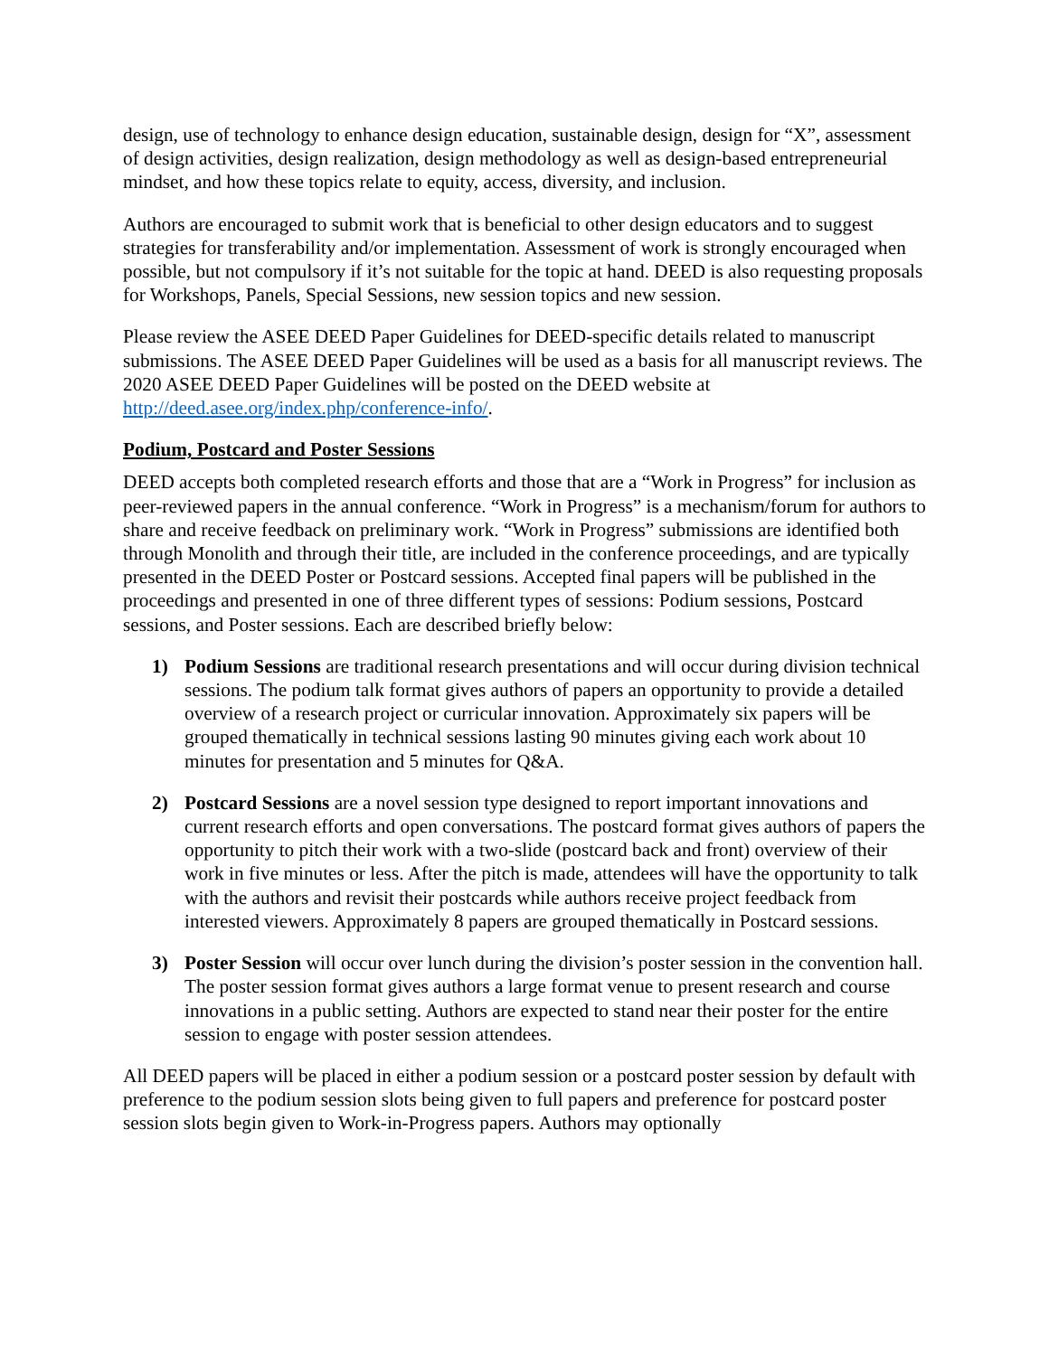design, use of technology to enhance design education, sustainable design, design for “X”, assessment of design activities, design realization, design methodology as well as design-based entrepreneurial mindset, and how these topics relate to equity, access, diversity, and inclusion.
Authors are encouraged to submit work that is beneficial to other design educators and to suggest strategies for transferability and/or implementation. Assessment of work is strongly encouraged when possible, but not compulsory if it’s not suitable for the topic at hand. DEED is also requesting proposals for Workshops, Panels, Special Sessions, new session topics and new session.
Please review the ASEE DEED Paper Guidelines for DEED-specific details related to manuscript submissions. The ASEE DEED Paper Guidelines will be used as a basis for all manuscript reviews. The 2020 ASEE DEED Paper Guidelines will be posted on the DEED website at http://deed.asee.org/index.php/conference-info/.
Podium, Postcard and Poster Sessions
DEED accepts both completed research efforts and those that are a “Work in Progress” for inclusion as peer-reviewed papers in the annual conference. “Work in Progress” is a mechanism/forum for authors to share and receive feedback on preliminary work. “Work in Progress” submissions are identified both through Monolith and through their title, are included in the conference proceedings, and are typically presented in the DEED Poster or Postcard sessions. Accepted final papers will be published in the proceedings and presented in one of three different types of sessions: Podium sessions, Postcard sessions, and Poster sessions. Each are described briefly below:
1) Podium Sessions are traditional research presentations and will occur during division technical sessions. The podium talk format gives authors of papers an opportunity to provide a detailed overview of a research project or curricular innovation. Approximately six papers will be grouped thematically in technical sessions lasting 90 minutes giving each work about 10 minutes for presentation and 5 minutes for Q&A.
2) Postcard Sessions are a novel session type designed to report important innovations and current research efforts and open conversations. The postcard format gives authors of papers the opportunity to pitch their work with a two-slide (postcard back and front) overview of their work in five minutes or less. After the pitch is made, attendees will have the opportunity to talk with the authors and revisit their postcards while authors receive project feedback from interested viewers. Approximately 8 papers are grouped thematically in Postcard sessions.
3) Poster Session will occur over lunch during the division’s poster session in the convention hall. The poster session format gives authors a large format venue to present research and course innovations in a public setting. Authors are expected to stand near their poster for the entire session to engage with poster session attendees.
All DEED papers will be placed in either a podium session or a postcard poster session by default with preference to the podium session slots being given to full papers and preference for postcard poster session slots begin given to Work-in-Progress papers. Authors may optionally